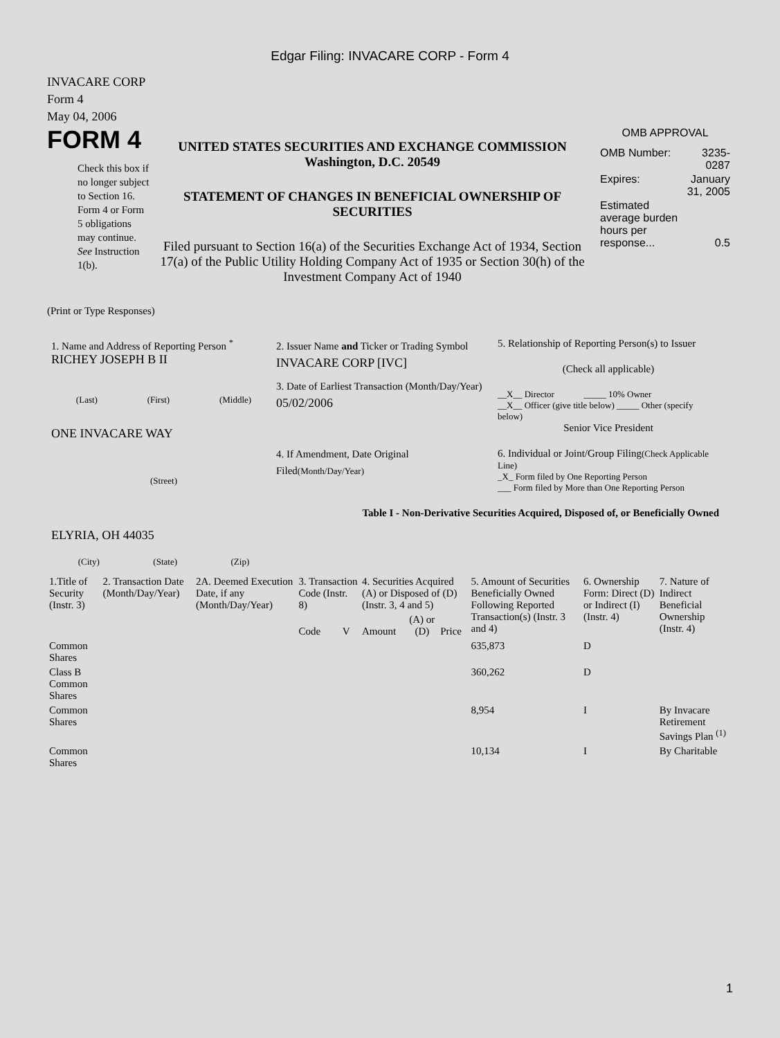Edgar Filing: INVACARE CORP - Form 4
INVACARE CORP
Form 4
May 04, 2006
FORM 4
Check this box if no longer subject to Section 16. Form 4 or Form 5 obligations may continue. See Instruction 1(b).
UNITED STATES SECURITIES AND EXCHANGE COMMISSION
Washington, D.C. 20549
STATEMENT OF CHANGES IN BENEFICIAL OWNERSHIP OF SECURITIES
Filed pursuant to Section 16(a) of the Securities Exchange Act of 1934, Section 17(a) of the Public Utility Holding Company Act of 1935 or Section 30(h) of the Investment Company Act of 1940
OMB APPROVAL
| OMB Number: | 3235-0287 |
| Expires: | January 31, 2005 |
| Estimated average burden hours per response... | 0.5 |
(Print or Type Responses)
1. Name and Address of Reporting Person <sup>*</sup>
RICHEY JOSEPH B II
(Last) (First) (Middle)
ONE INVACARE WAY
(Street)
ELYRIA, OH 44035
(City) (State) (Zip)
2. Issuer Name and Ticker or Trading Symbol
INVACARE CORP [IVC]
3. Date of Earliest Transaction (Month/Day/Year)
05/02/2006
4. If Amendment, Date Original Filed(Month/Day/Year)
5. Relationship of Reporting Person(s) to Issuer
(Check all applicable)
__X__ Director _____ 10% Owner
__X__ Officer (give title below) _____ Other (specify below)
Senior Vice President
6. Individual or Joint/Group Filing(Check Applicable Line)
_X_ Form filed by One Reporting Person
___ Form filed by More than One Reporting Person
Table I - Non-Derivative Securities Acquired, Disposed of, or Beneficially Owned
| 1.Title of Security (Instr. 3) | 2. Transaction Date (Month/Day/Year) | 2A. Deemed Execution Date, if any (Month/Day/Year) | 3. Transaction Code (Instr. 8) | | 4. Securities Acquired (A) or Disposed of (D) (Instr. 3, 4 and 5) | | | 5. Amount of Securities Beneficially Owned Following Reported Transaction(s) (Instr. 3 and 4) | 6. Ownership Form: Direct (D) or Indirect (I) (Instr. 4) | 7. Nature of Indirect Beneficial Ownership (Instr. 4) |
| --- | --- | --- | --- | --- | --- | --- | --- | --- | --- | --- |
| | | | Code | V | Amount | (A) or (D) | Price | | | |
| Common Shares | | | | | | | | 635,873 | D | |
| Class B Common Shares | | | | | | | | 360,262 | D | |
| Common Shares | | | | | | | | 8,954 | I | By Invacare Retirement Savings Plan <sup>(1)</sup> |
| Common Shares | | | | | | | | 10,134 | I | By Charitable |
1